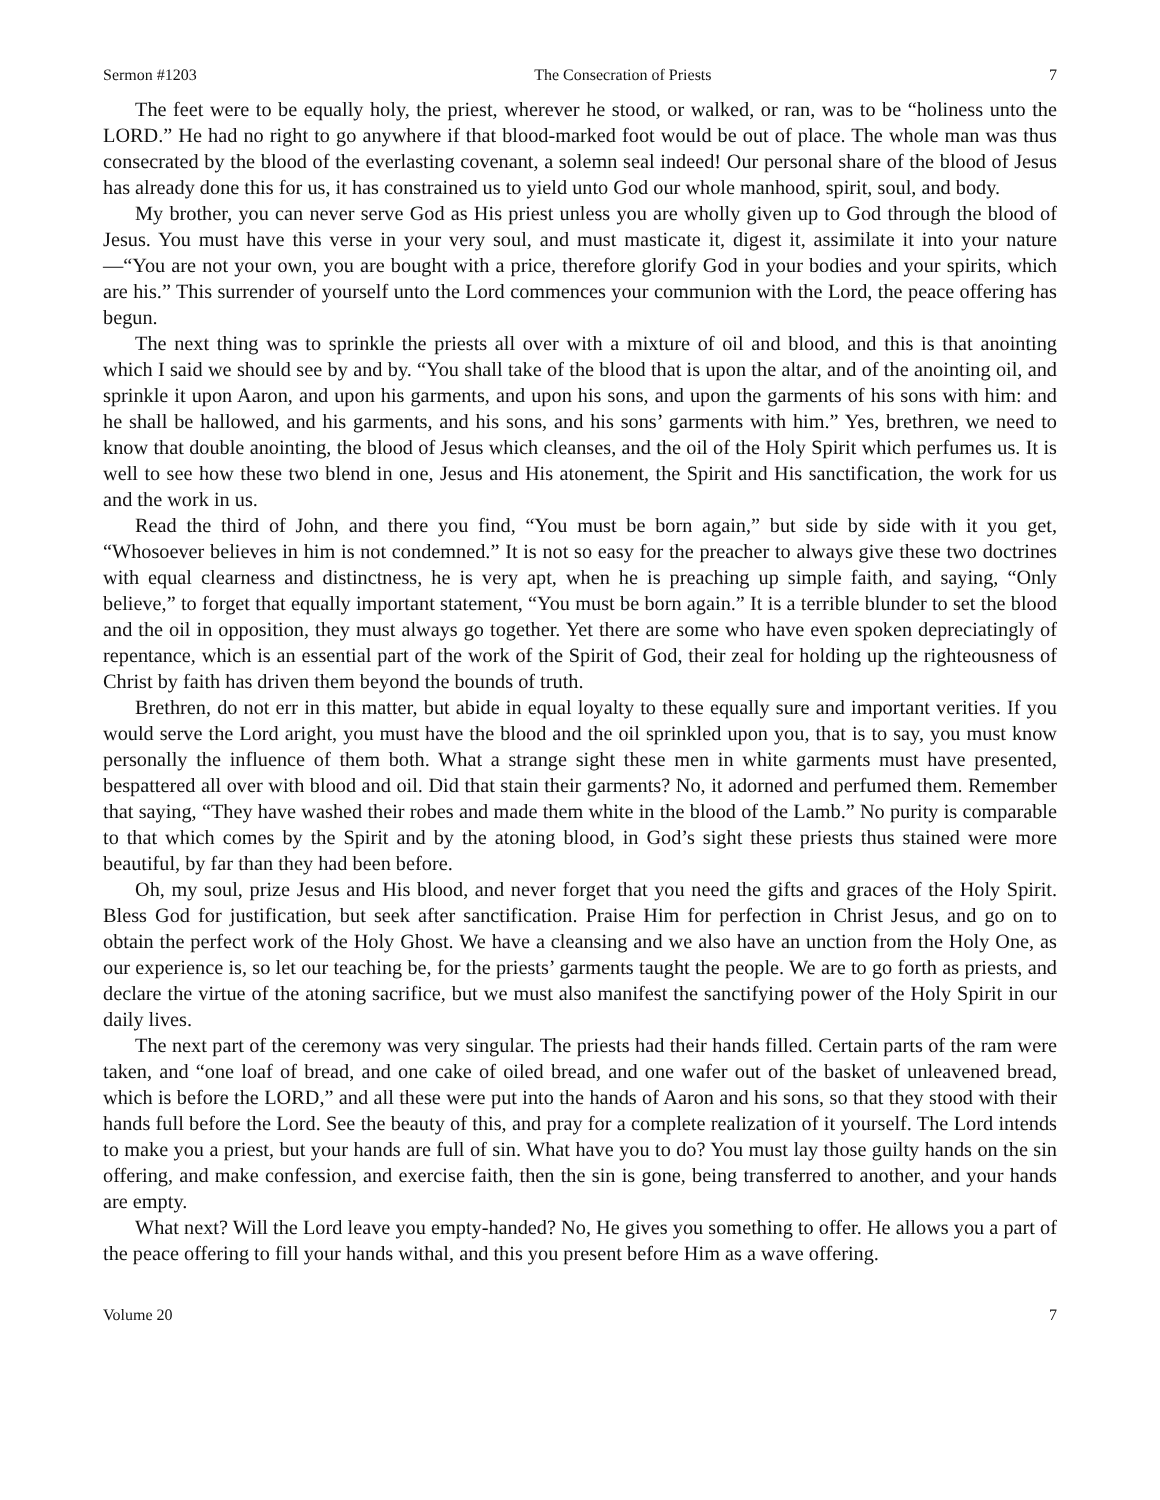Sermon #1203 The Consecration of Priests 7
The feet were to be equally holy, the priest, wherever he stood, or walked, or ran, was to be “holiness unto the LORD.” He had no right to go anywhere if that blood-marked foot would be out of place. The whole man was thus consecrated by the blood of the everlasting covenant, a solemn seal indeed! Our personal share of the blood of Jesus has already done this for us, it has constrained us to yield unto God our whole manhood, spirit, soul, and body.
My brother, you can never serve God as His priest unless you are wholly given up to God through the blood of Jesus. You must have this verse in your very soul, and must masticate it, digest it, assimilate it into your nature—“You are not your own, you are bought with a price, therefore glorify God in your bodies and your spirits, which are his.” This surrender of yourself unto the Lord commences your communion with the Lord, the peace offering has begun.
The next thing was to sprinkle the priests all over with a mixture of oil and blood, and this is that anointing which I said we should see by and by. “You shall take of the blood that is upon the altar, and of the anointing oil, and sprinkle it upon Aaron, and upon his garments, and upon his sons, and upon the garments of his sons with him: and he shall be hallowed, and his garments, and his sons, and his sons’ garments with him.” Yes, brethren, we need to know that double anointing, the blood of Jesus which cleanses, and the oil of the Holy Spirit which perfumes us. It is well to see how these two blend in one, Jesus and His atonement, the Spirit and His sanctification, the work for us and the work in us.
Read the third of John, and there you find, “You must be born again,” but side by side with it you get, “Whosoever believes in him is not condemned.” It is not so easy for the preacher to always give these two doctrines with equal clearness and distinctness, he is very apt, when he is preaching up simple faith, and saying, “Only believe,” to forget that equally important statement, “You must be born again.” It is a terrible blunder to set the blood and the oil in opposition, they must always go together. Yet there are some who have even spoken depreciatingly of repentance, which is an essential part of the work of the Spirit of God, their zeal for holding up the righteousness of Christ by faith has driven them beyond the bounds of truth.
Brethren, do not err in this matter, but abide in equal loyalty to these equally sure and important verities. If you would serve the Lord aright, you must have the blood and the oil sprinkled upon you, that is to say, you must know personally the influence of them both. What a strange sight these men in white garments must have presented, bespattered all over with blood and oil. Did that stain their garments? No, it adorned and perfumed them. Remember that saying, “They have washed their robes and made them white in the blood of the Lamb.” No purity is comparable to that which comes by the Spirit and by the atoning blood, in God’s sight these priests thus stained were more beautiful, by far than they had been before.
Oh, my soul, prize Jesus and His blood, and never forget that you need the gifts and graces of the Holy Spirit. Bless God for justification, but seek after sanctification. Praise Him for perfection in Christ Jesus, and go on to obtain the perfect work of the Holy Ghost. We have a cleansing and we also have an unction from the Holy One, as our experience is, so let our teaching be, for the priests’ garments taught the people. We are to go forth as priests, and declare the virtue of the atoning sacrifice, but we must also manifest the sanctifying power of the Holy Spirit in our daily lives.
The next part of the ceremony was very singular. The priests had their hands filled. Certain parts of the ram were taken, and “one loaf of bread, and one cake of oiled bread, and one wafer out of the basket of unleavened bread, which is before the LORD,” and all these were put into the hands of Aaron and his sons, so that they stood with their hands full before the Lord. See the beauty of this, and pray for a complete realization of it yourself. The Lord intends to make you a priest, but your hands are full of sin. What have you to do? You must lay those guilty hands on the sin offering, and make confession, and exercise faith, then the sin is gone, being transferred to another, and your hands are empty.
What next? Will the Lord leave you empty-handed? No, He gives you something to offer. He allows you a part of the peace offering to fill your hands withal, and this you present before Him as a wave offering.
Volume 20 7